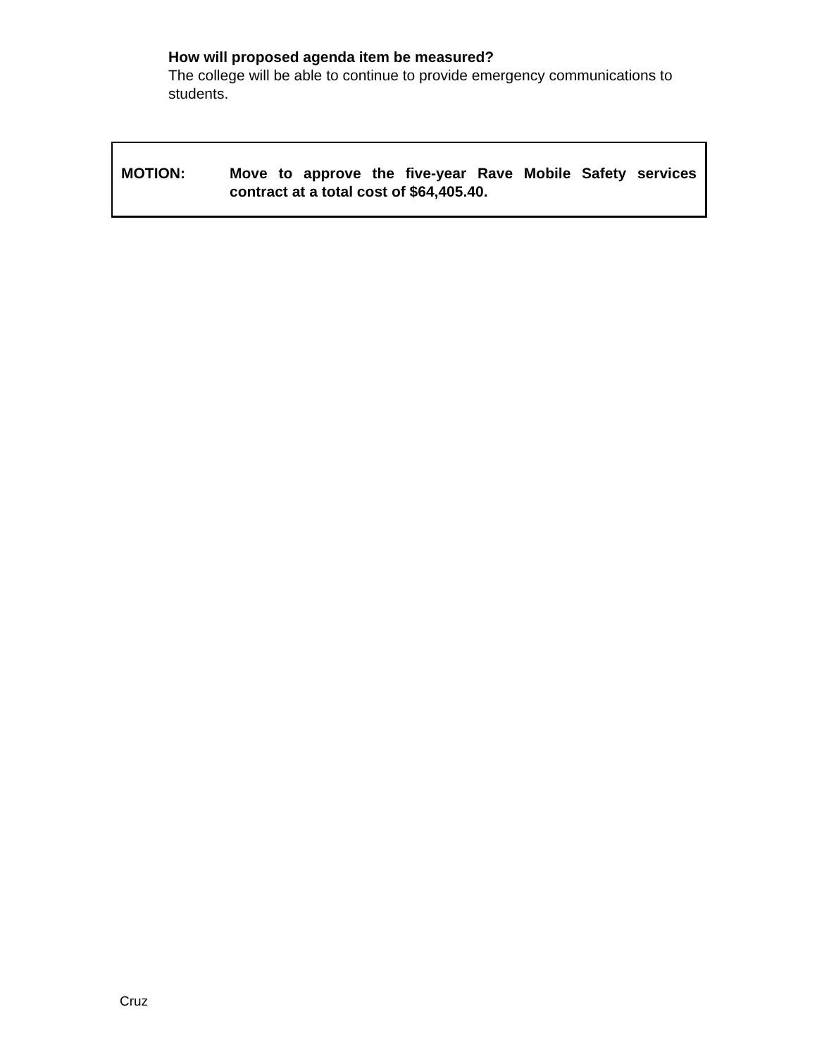How will proposed agenda item be measured?
The college will be able to continue to provide emergency communications to students.
MOTION: Move to approve the five-year Rave Mobile Safety services contract at a total cost of $64,405.40.
Cruz